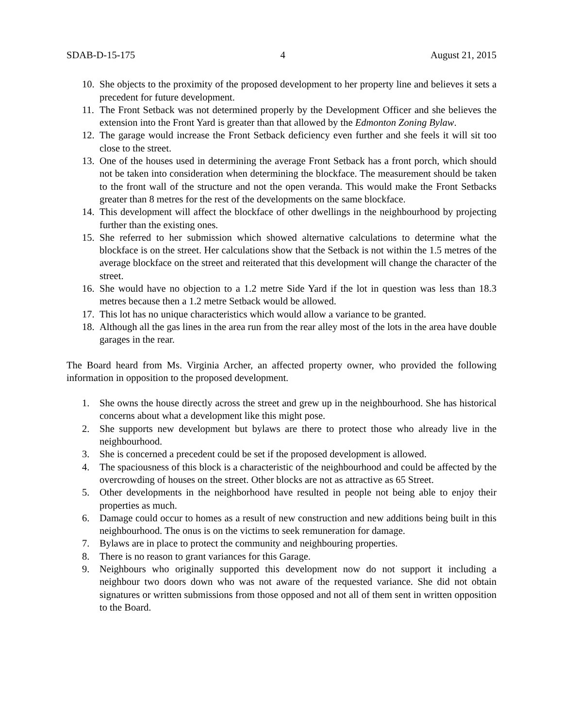SDAB-D-15-175 4 August 21, 2015
10. She objects to the proximity of the proposed development to her property line and believes it sets a precedent for future development.
11. The Front Setback was not determined properly by the Development Officer and she believes the extension into the Front Yard is greater than that allowed by the Edmonton Zoning Bylaw.
12. The garage would increase the Front Setback deficiency even further and she feels it will sit too close to the street.
13. One of the houses used in determining the average Front Setback has a front porch, which should not be taken into consideration when determining the blockface. The measurement should be taken to the front wall of the structure and not the open veranda. This would make the Front Setbacks greater than 8 metres for the rest of the developments on the same blockface.
14. This development will affect the blockface of other dwellings in the neighbourhood by projecting further than the existing ones.
15. She referred to her submission which showed alternative calculations to determine what the blockface is on the street. Her calculations show that the Setback is not within the 1.5 metres of the average blockface on the street and reiterated that this development will change the character of the street.
16. She would have no objection to a 1.2 metre Side Yard if the lot in question was less than 18.3 metres because then a 1.2 metre Setback would be allowed.
17. This lot has no unique characteristics which would allow a variance to be granted.
18. Although all the gas lines in the area run from the rear alley most of the lots in the area have double garages in the rear.
The Board heard from Ms. Virginia Archer, an affected property owner, who provided the following information in opposition to the proposed development.
1. She owns the house directly across the street and grew up in the neighbourhood. She has historical concerns about what a development like this might pose.
2. She supports new development but bylaws are there to protect those who already live in the neighbourhood.
3. She is concerned a precedent could be set if the proposed development is allowed.
4. The spaciousness of this block is a characteristic of the neighbourhood and could be affected by the overcrowding of houses on the street. Other blocks are not as attractive as 65 Street.
5. Other developments in the neighborhood have resulted in people not being able to enjoy their properties as much.
6. Damage could occur to homes as a result of new construction and new additions being built in this neighbourhood. The onus is on the victims to seek remuneration for damage.
7. Bylaws are in place to protect the community and neighbouring properties.
8. There is no reason to grant variances for this Garage.
9. Neighbours who originally supported this development now do not support it including a neighbour two doors down who was not aware of the requested variance. She did not obtain signatures or written submissions from those opposed and not all of them sent in written opposition to the Board.